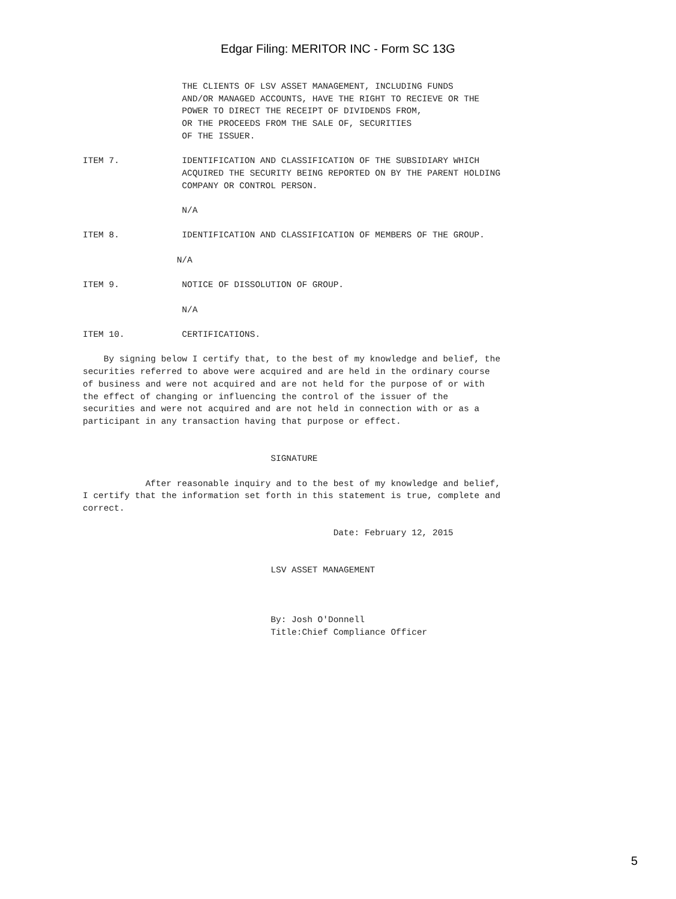Edgar Filing: MERITOR INC - Form SC 13G
                   THE CLIENTS OF LSV ASSET MANAGEMENT, INCLUDING FUNDS
                   AND/OR MANAGED ACCOUNTS, HAVE THE RIGHT TO RECIEVE OR THE
                   POWER TO DIRECT THE RECEIPT OF DIVIDENDS FROM,
                   OR THE PROCEEDS FROM THE SALE OF, SECURITIES
                   OF THE ISSUER.

ITEM 7.            IDENTIFICATION AND CLASSIFICATION OF THE SUBSIDIARY WHICH
                   ACQUIRED THE SECURITY BEING REPORTED ON BY THE PARENT HOLDING
                   COMPANY OR CONTROL PERSON.

                   N/A

ITEM 8.            IDENTIFICATION AND CLASSIFICATION OF MEMBERS OF THE GROUP.

                  N/A

ITEM 9.            NOTICE OF DISSOLUTION OF GROUP.

                   N/A

ITEM 10.           CERTIFICATIONS.

    By signing below I certify that, to the best of my knowledge and belief, the
securities referred to above were acquired and are held in the ordinary course
of business and were not acquired and are not held for the purpose of or with
the effect of changing or influencing the control of the issuer of the
securities and were not acquired and are not held in connection with or as a
participant in any transaction having that purpose or effect.


                                    SIGNATURE

            After reasonable inquiry and to the best of my knowledge and belief,
I certify that the information set forth in this statement is true, complete and
correct.

                                                Date: February 12, 2015


                                    LSV ASSET MANAGEMENT



                                    By: Josh O'Donnell
                                    Title:Chief Compliance Officer
5